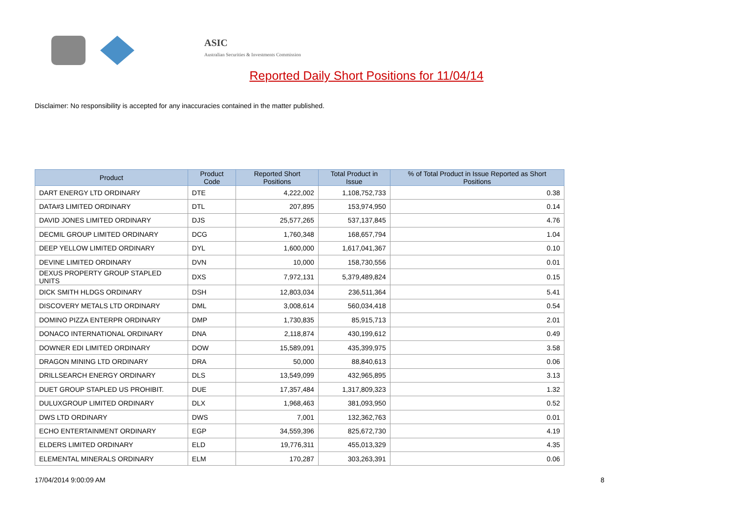ASIC
Australian Securities & Investments Commission
Reported Daily Short Positions for 11/04/14
Disclaimer: No responsibility is accepted for any inaccuracies contained in the matter published.
| Product | Product Code | Reported Short Positions | Total Product in Issue | % of Total Product in Issue Reported as Short Positions |
| --- | --- | --- | --- | --- |
| DART ENERGY LTD ORDINARY | DTE | 4,222,002 | 1,108,752,733 | 0.38 |
| DATA#3 LIMITED ORDINARY | DTL | 207,895 | 153,974,950 | 0.14 |
| DAVID JONES LIMITED ORDINARY | DJS | 25,577,265 | 537,137,845 | 4.76 |
| DECMIL GROUP LIMITED ORDINARY | DCG | 1,760,348 | 168,657,794 | 1.04 |
| DEEP YELLOW LIMITED ORDINARY | DYL | 1,600,000 | 1,617,041,367 | 0.10 |
| DEVINE LIMITED ORDINARY | DVN | 10,000 | 158,730,556 | 0.01 |
| DEXUS PROPERTY GROUP STAPLED UNITS | DXS | 7,972,131 | 5,379,489,824 | 0.15 |
| DICK SMITH HLDGS ORDINARY | DSH | 12,803,034 | 236,511,364 | 5.41 |
| DISCOVERY METALS LTD ORDINARY | DML | 3,008,614 | 560,034,418 | 0.54 |
| DOMINO PIZZA ENTERPR ORDINARY | DMP | 1,730,835 | 85,915,713 | 2.01 |
| DONACO INTERNATIONAL ORDINARY | DNA | 2,118,874 | 430,199,612 | 0.49 |
| DOWNER EDI LIMITED ORDINARY | DOW | 15,589,091 | 435,399,975 | 3.58 |
| DRAGON MINING LTD ORDINARY | DRA | 50,000 | 88,840,613 | 0.06 |
| DRILLSEARCH ENERGY ORDINARY | DLS | 13,549,099 | 432,965,895 | 3.13 |
| DUET GROUP STAPLED US PROHIBIT. | DUE | 17,357,484 | 1,317,809,323 | 1.32 |
| DULUXGROUP LIMITED ORDINARY | DLX | 1,968,463 | 381,093,950 | 0.52 |
| DWS LTD ORDINARY | DWS | 7,001 | 132,362,763 | 0.01 |
| ECHO ENTERTAINMENT ORDINARY | EGP | 34,559,396 | 825,672,730 | 4.19 |
| ELDERS LIMITED ORDINARY | ELD | 19,776,311 | 455,013,329 | 4.35 |
| ELEMENTAL MINERALS ORDINARY | ELM | 170,287 | 303,263,391 | 0.06 |
17/04/2014 9:00:09 AM 8